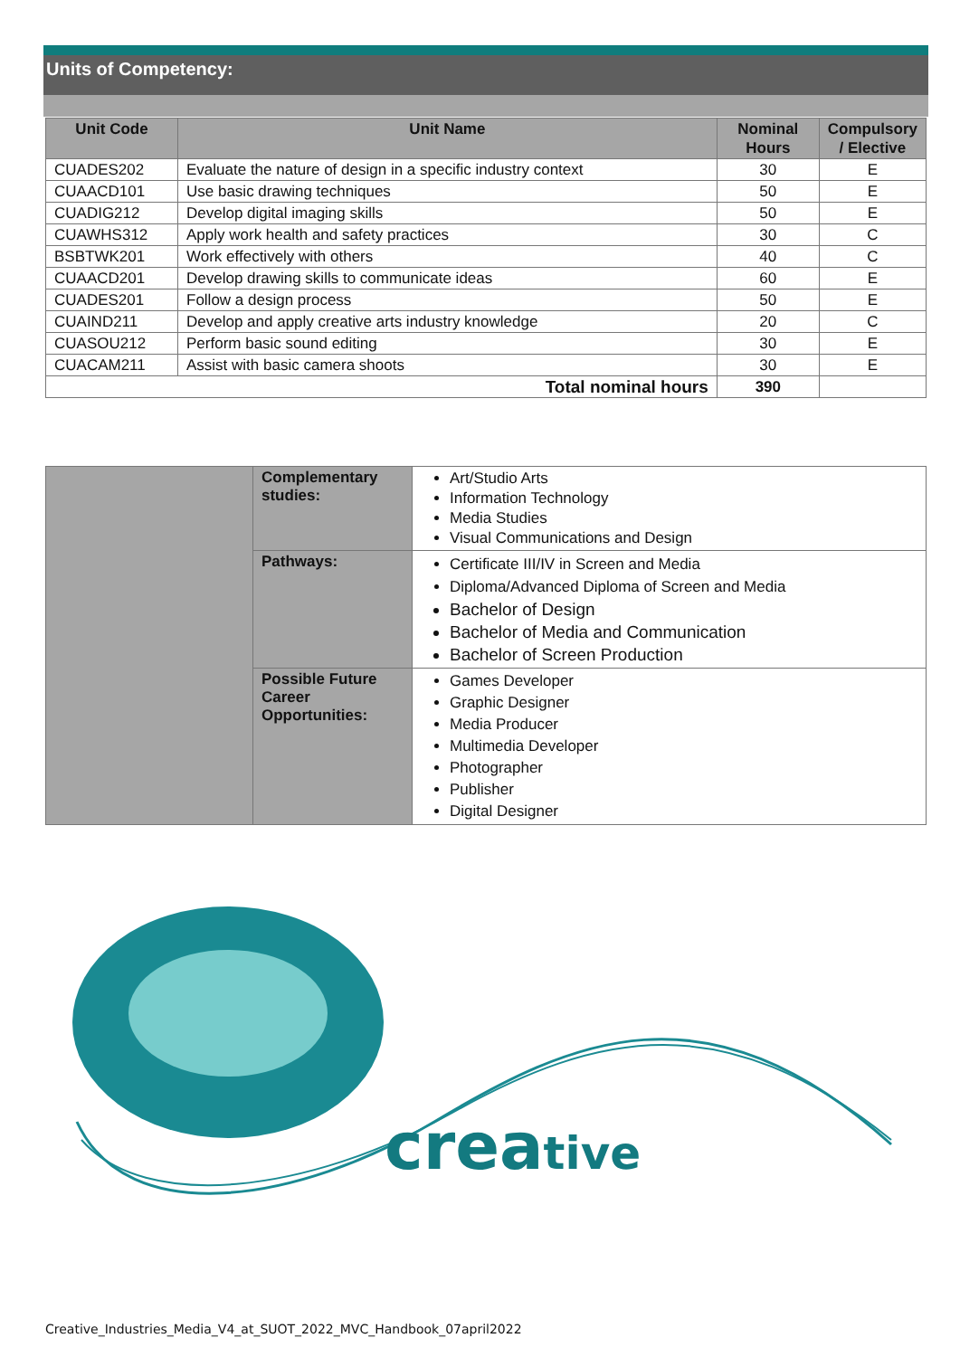Units of Competency:
| Unit Code | Unit Name | Nominal Hours | Compulsory / Elective |
| --- | --- | --- | --- |
| CUADES202 | Evaluate the nature of design in a specific industry context | 30 | E |
| CUAACD101 | Use basic drawing techniques | 50 | E |
| CUADIG212 | Develop digital imaging skills | 50 | E |
| CUAWHS312 | Apply work health and safety practices | 30 | C |
| BSBTWK201 | Work effectively with others | 40 | C |
| CUAACD201 | Develop drawing skills to communicate ideas | 60 | E |
| CUADES201 | Follow a design process | 50 | E |
| CUAIND211 | Develop and apply creative arts industry knowledge | 20 | C |
| CUASOU212 | Perform basic sound editing | 30 | E |
| CUACAM211 | Assist with basic camera shoots | 30 | E |
| Total nominal hours | | 390 | |
| | Complementary studies: | Art/Studio Arts Information Technology Media Studies Visual Communications and Design |
| | Pathways: | Certificate III/IV in Screen and Media Diploma/Advanced Diploma of Screen and Media Bachelor of Design Bachelor of Media and Communication Bachelor of Screen Production |
| | Possible Future Career Opportunities: | Games Developer Graphic Designer Media Producer Multimedia Developer Photographer Publisher Digital Designer |
creative
Creative_Industries_Media_V4_at_SUOT_2022_MVC_Handbook_07april2022